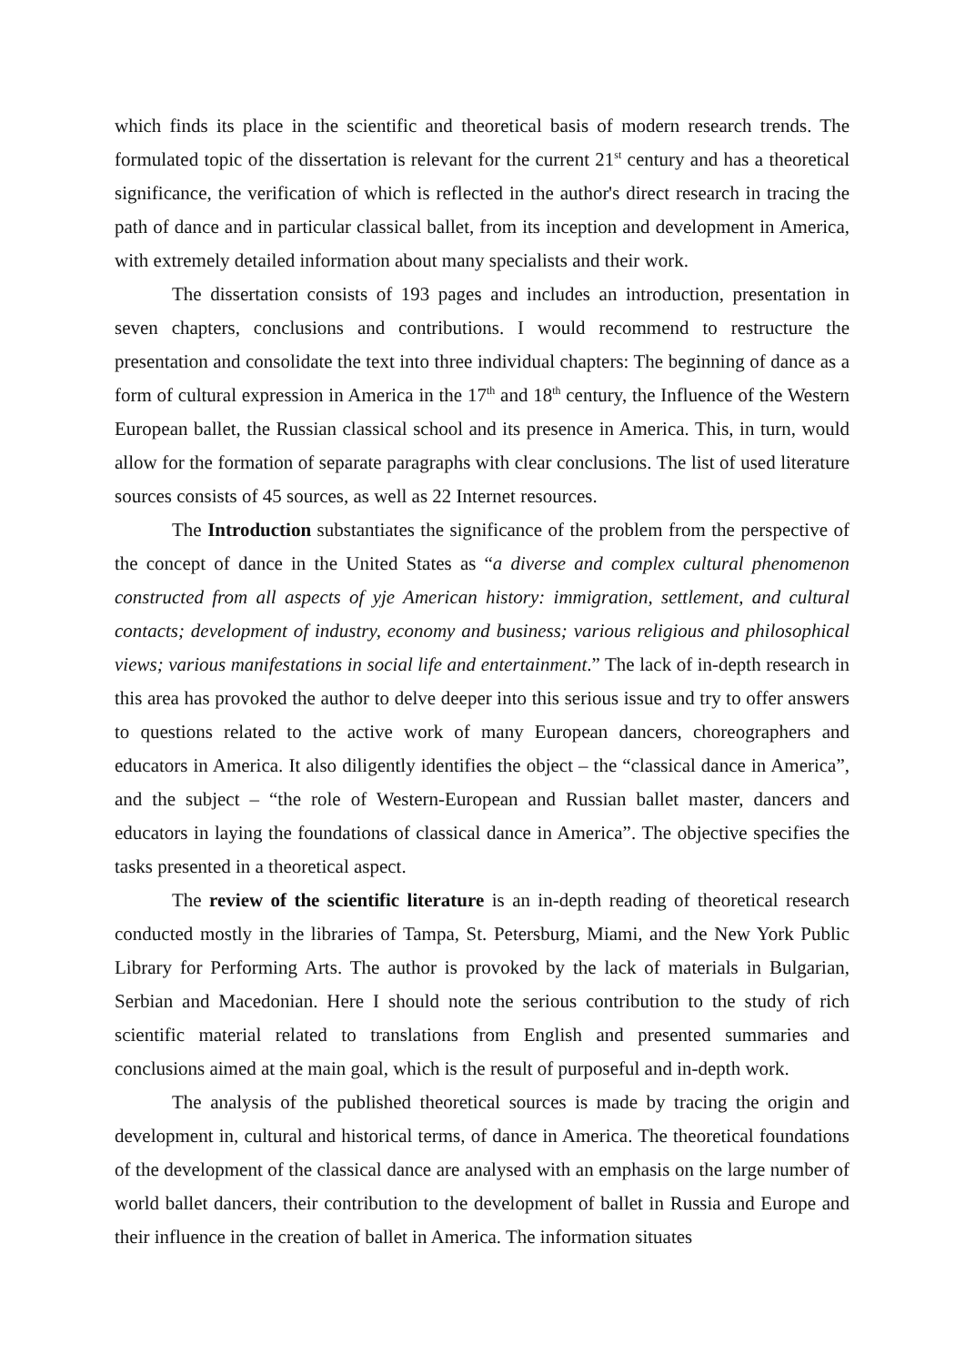which finds its place in the scientific and theoretical basis of modern research trends. The formulated topic of the dissertation is relevant for the current 21<sup>st</sup> century and has a theoretical significance, the verification of which is reflected in the author's direct research in tracing the path of dance and in particular classical ballet, from its inception and development in America, with extremely detailed information about many specialists and their work.
The dissertation consists of 193 pages and includes an introduction, presentation in seven chapters, conclusions and contributions. I would recommend to restructure the presentation and consolidate the text into three individual chapters: The beginning of dance as a form of cultural expression in America in the 17<sup>th</sup> and 18<sup>th</sup> century, the Influence of the Western European ballet, the Russian classical school and its presence in America. This, in turn, would allow for the formation of separate paragraphs with clear conclusions. The list of used literature sources consists of 45 sources, as well as 22 Internet resources.
The Introduction substantiates the significance of the problem from the perspective of the concept of dance in the United States as “a diverse and complex cultural phenomenon constructed from all aspects of yje American history: immigration, settlement, and cultural contacts; development of industry, economy and business; various religious and philosophical views; various manifestations in social life and entertainment.” The lack of in-depth research in this area has provoked the author to delve deeper into this serious issue and try to offer answers to questions related to the active work of many European dancers, choreographers and educators in America. It also diligently identifies the object – the “classical dance in America”, and the subject – “the role of Western-European and Russian ballet master, dancers and educators in laying the foundations of classical dance in America”. The objective specifies the tasks presented in a theoretical aspect.
The review of the scientific literature is an in-depth reading of theoretical research conducted mostly in the libraries of Tampa, St. Petersburg, Miami, and the New York Public Library for Performing Arts. The author is provoked by the lack of materials in Bulgarian, Serbian and Macedonian. Here I should note the serious contribution to the study of rich scientific material related to translations from English and presented summaries and conclusions aimed at the main goal, which is the result of purposeful and in-depth work.
The analysis of the published theoretical sources is made by tracing the origin and development in, cultural and historical terms, of dance in America. The theoretical foundations of the development of the classical dance are analysed with an emphasis on the large number of world ballet dancers, their contribution to the development of ballet in Russia and Europe and their influence in the creation of ballet in America. The information situates